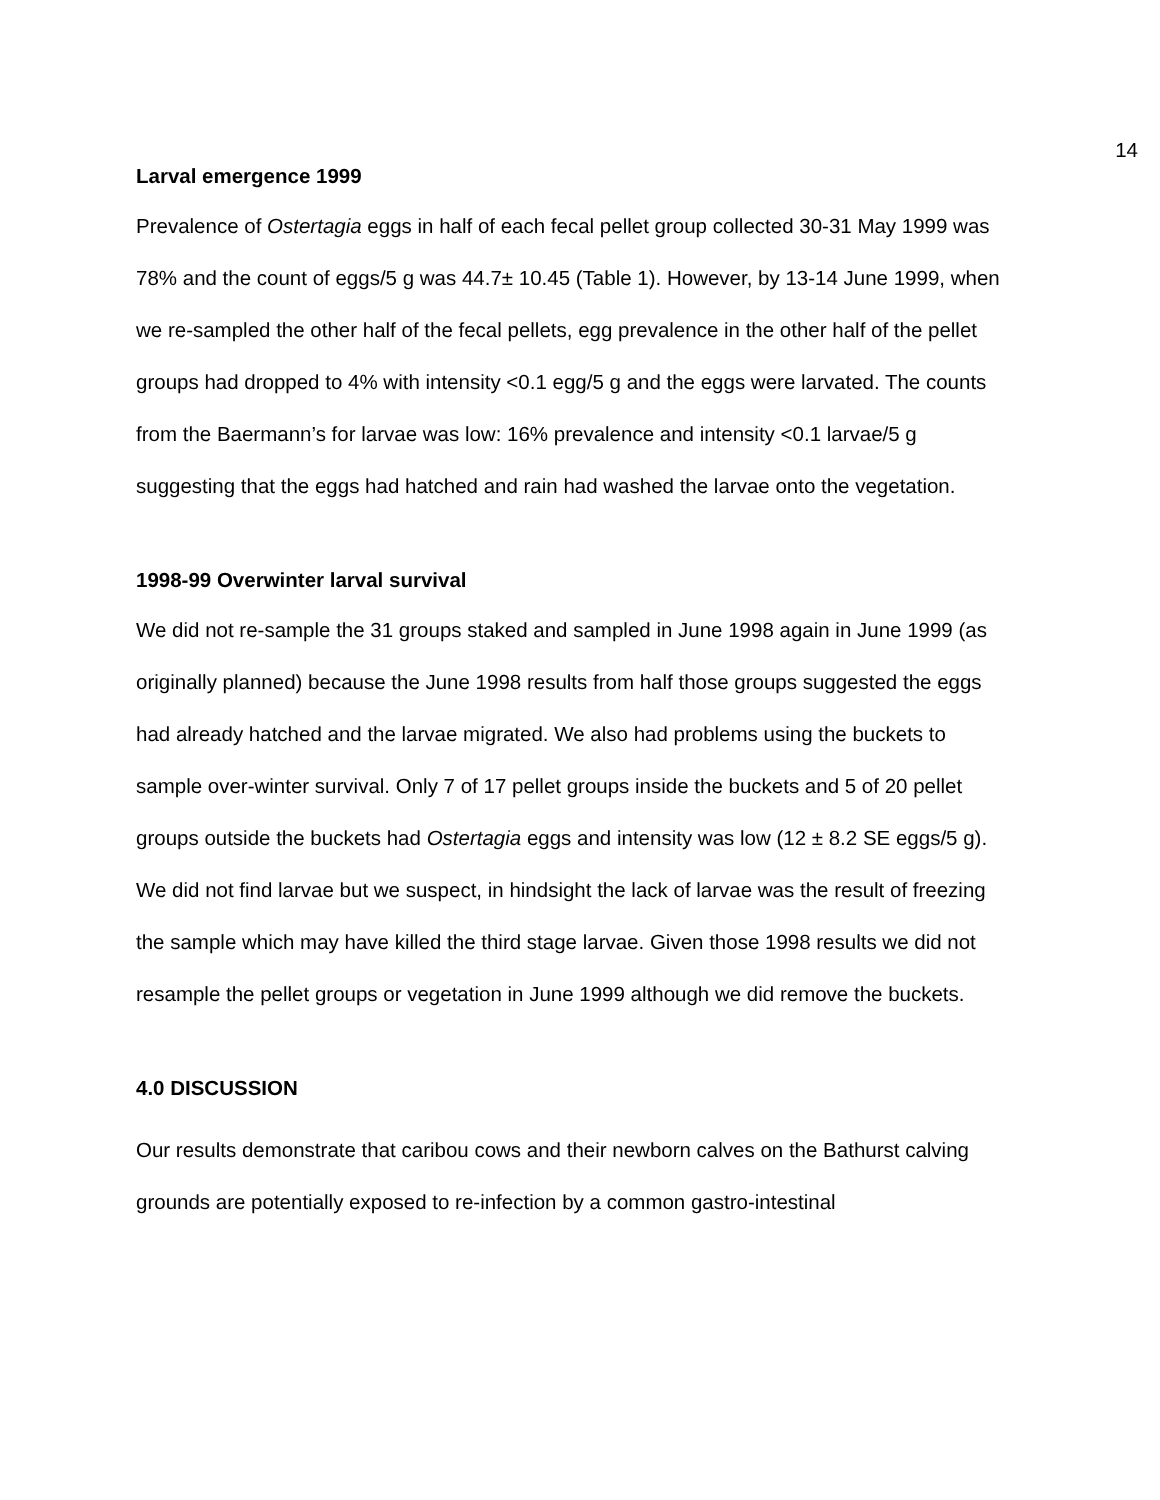14
Larval emergence 1999
Prevalence of Ostertagia eggs in half of each fecal pellet group collected 30-31 May 1999 was 78% and the count of eggs/5 g was 44.7± 10.45 (Table 1). However, by 13-14 June 1999, when we re-sampled the other half of the fecal pellets, egg prevalence in the other half of the pellet groups had dropped to 4% with intensity <0.1 egg/5 g and the eggs were larvated. The counts from the Baermann’s for larvae was low: 16% prevalence and intensity <0.1 larvae/5 g suggesting that the eggs had hatched and rain had washed the larvae onto the vegetation.
1998-99 Overwinter larval survival
We did not re-sample the 31 groups staked and sampled in June 1998 again in June 1999 (as originally planned) because the June 1998 results from half those groups suggested the eggs had already hatched and the larvae migrated. We also had problems using the buckets to sample over-winter survival. Only 7 of 17 pellet groups inside the buckets and 5 of 20 pellet groups outside the buckets had Ostertagia eggs and intensity was low (12 ± 8.2 SE eggs/5 g). We did not find larvae but we suspect, in hindsight the lack of larvae was the result of freezing the sample which may have killed the third stage larvae. Given those 1998 results we did not resample the pellet groups or vegetation in June 1999 although we did remove the buckets.
4.0 DISCUSSION
Our results demonstrate that caribou cows and their newborn calves on the Bathurst calving grounds are potentially exposed to re-infection by a common gastro-intestinal